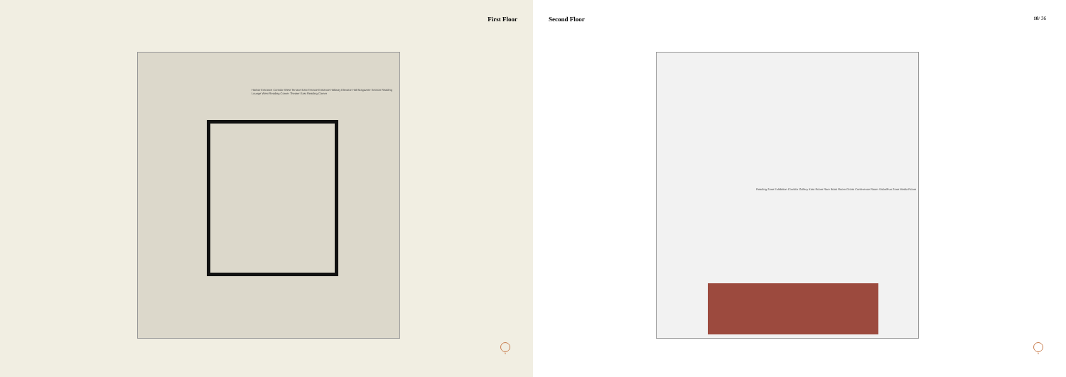First Floor
Harbor Entrance Corridor West Terrace East Terrace Entrance Hallway Elevator Hall Magazine Section Reading Lounge West Reading Corner Theater East Reading Corner
N
Second Floor
18/ 36
Reading Zone Exhibition Corridor Gallery Koto Room Rare Book Room Grotto Conference Room Salon/Fun Zone Media Room
N